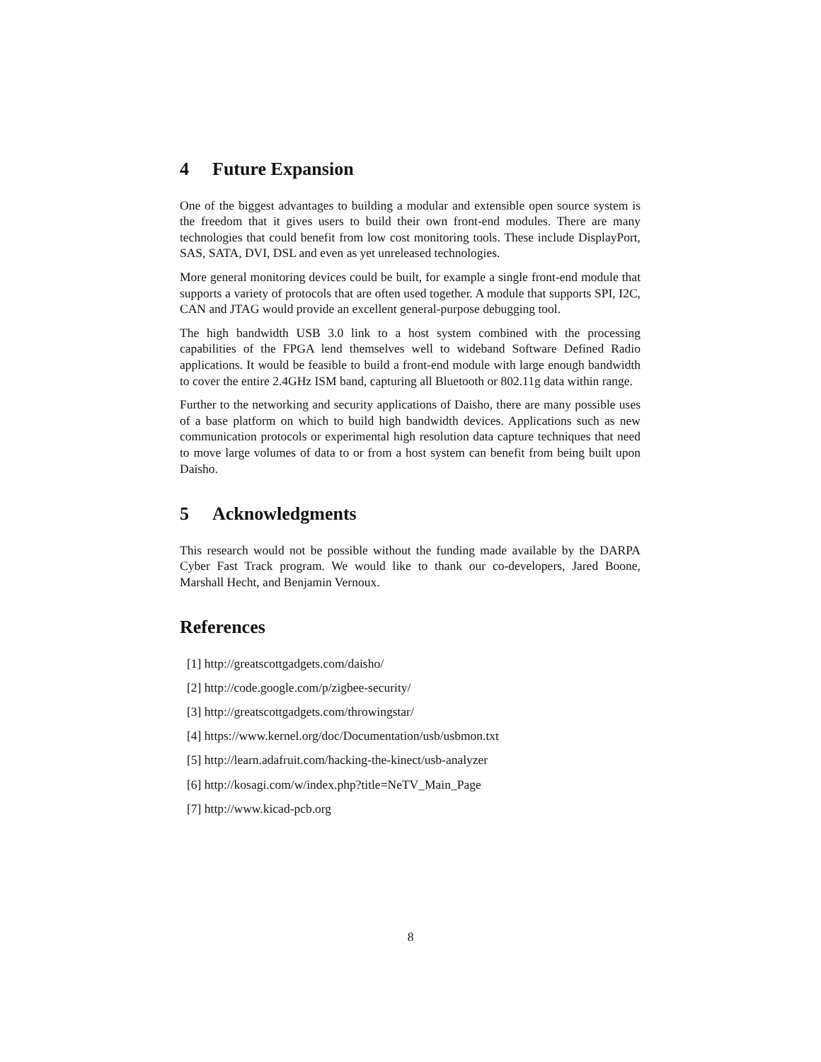4 Future Expansion
One of the biggest advantages to building a modular and extensible open source system is the freedom that it gives users to build their own front-end modules. There are many technologies that could benefit from low cost monitoring tools. These include DisplayPort, SAS, SATA, DVI, DSL and even as yet unreleased technologies.
More general monitoring devices could be built, for example a single front-end module that supports a variety of protocols that are often used together. A module that supports SPI, I2C, CAN and JTAG would provide an excellent general-purpose debugging tool.
The high bandwidth USB 3.0 link to a host system combined with the processing capabilities of the FPGA lend themselves well to wideband Software Defined Radio applications. It would be feasible to build a front-end module with large enough bandwidth to cover the entire 2.4GHz ISM band, capturing all Bluetooth or 802.11g data within range.
Further to the networking and security applications of Daisho, there are many possible uses of a base platform on which to build high bandwidth devices. Applications such as new communication protocols or experimental high resolution data capture techniques that need to move large volumes of data to or from a host system can benefit from being built upon Daisho.
5 Acknowledgments
This research would not be possible without the funding made available by the DARPA Cyber Fast Track program. We would like to thank our co-developers, Jared Boone, Marshall Hecht, and Benjamin Vernoux.
References
[1] http://greatscottgadgets.com/daisho/
[2] http://code.google.com/p/zigbee-security/
[3] http://greatscottgadgets.com/throwingstar/
[4] https://www.kernel.org/doc/Documentation/usb/usbmon.txt
[5] http://learn.adafruit.com/hacking-the-kinect/usb-analyzer
[6] http://kosagi.com/w/index.php?title=NeTV_Main_Page
[7] http://www.kicad-pcb.org
8